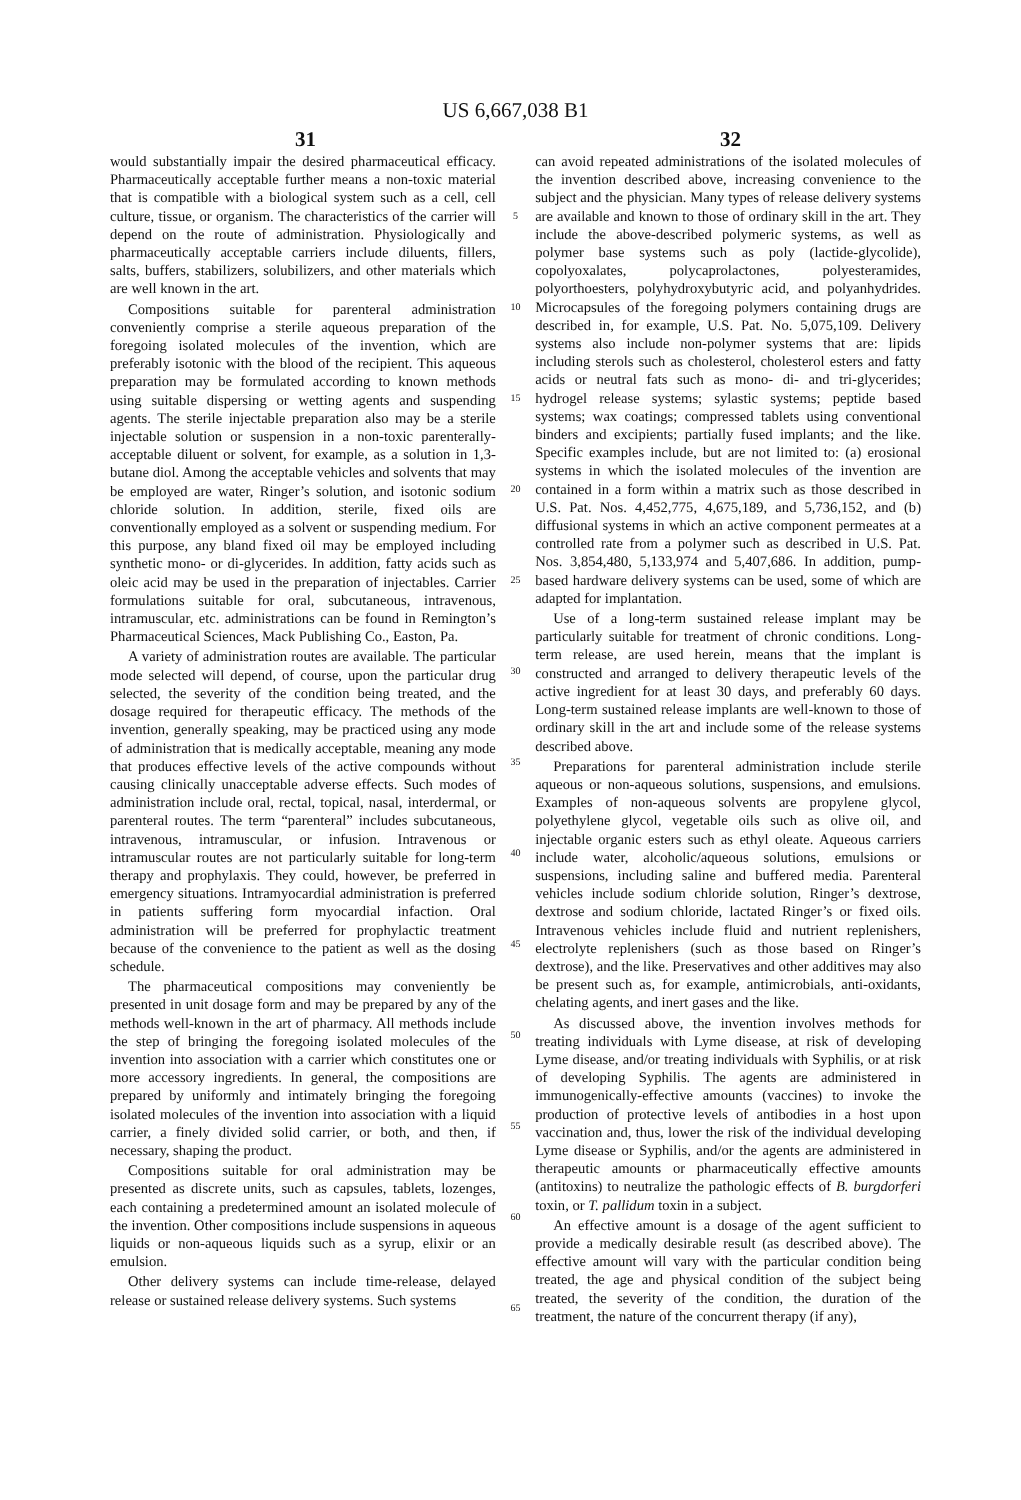US 6,667,038 B1
31 32
would substantially impair the desired pharmaceutical efficacy. Pharmaceutically acceptable further means a non-toxic material that is compatible with a biological system such as a cell, cell culture, tissue, or organism. The characteristics of the carrier will depend on the route of administration. Physiologically and pharmaceutically acceptable carriers include diluents, fillers, salts, buffers, stabilizers, solubilizers, and other materials which are well known in the art.
Compositions suitable for parenteral administration conveniently comprise a sterile aqueous preparation of the foregoing isolated molecules of the invention, which are preferably isotonic with the blood of the recipient. This aqueous preparation may be formulated according to known methods using suitable dispersing or wetting agents and suspending agents. The sterile injectable preparation also may be a sterile injectable solution or suspension in a non-toxic parenterally-acceptable diluent or solvent, for example, as a solution in 1,3-butane diol. Among the acceptable vehicles and solvents that may be employed are water, Ringer’s solution, and isotonic sodium chloride solution. In addition, sterile, fixed oils are conventionally employed as a solvent or suspending medium. For this purpose, any bland fixed oil may be employed including synthetic mono- or di-glycerides. In addition, fatty acids such as oleic acid may be used in the preparation of injectables. Carrier formulations suitable for oral, subcutaneous, intravenous, intramuscular, etc. administrations can be found in Remington’s Pharmaceutical Sciences, Mack Publishing Co., Easton, Pa.
A variety of administration routes are available. The particular mode selected will depend, of course, upon the particular drug selected, the severity of the condition being treated, and the dosage required for therapeutic efficacy. The methods of the invention, generally speaking, may be practiced using any mode of administration that is medically acceptable, meaning any mode that produces effective levels of the active compounds without causing clinically unacceptable adverse effects. Such modes of administration include oral, rectal, topical, nasal, interdermal, or parenteral routes. The term “parenteral” includes subcutaneous, intravenous, intramuscular, or infusion. Intravenous or intramuscular routes are not particularly suitable for long-term therapy and prophylaxis. They could, however, be preferred in emergency situations. Intramyocardial administration is preferred in patients suffering form myocardial infaction. Oral administration will be preferred for prophylactic treatment because of the convenience to the patient as well as the dosing schedule.
The pharmaceutical compositions may conveniently be presented in unit dosage form and may be prepared by any of the methods well-known in the art of pharmacy. All methods include the step of bringing the foregoing isolated molecules of the invention into association with a carrier which constitutes one or more accessory ingredients. In general, the compositions are prepared by uniformly and intimately bringing the foregoing isolated molecules of the invention into association with a liquid carrier, a finely divided solid carrier, or both, and then, if necessary, shaping the product.
Compositions suitable for oral administration may be presented as discrete units, such as capsules, tablets, lozenges, each containing a predetermined amount an isolated molecule of the invention. Other compositions include suspensions in aqueous liquids or non-aqueous liquids such as a syrup, elixir or an emulsion.
Other delivery systems can include time-release, delayed release or sustained release delivery systems. Such systems
5
10
15
20
25
30
35
40
45
50
55
60
65
can avoid repeated administrations of the isolated molecules of the invention described above, increasing convenience to the subject and the physician. Many types of release delivery systems are available and known to those of ordinary skill in the art. They include the above-described polymeric systems, as well as polymer base systems such as poly (lactide-glycolide), copolyoxalates, polycaprolactones, polyesteramides, polyorthoesters, polyhydroxybutyric acid, and polyanhydrides. Microcapsules of the foregoing polymers containing drugs are described in, for example, U.S. Pat. No. 5,075,109. Delivery systems also include non-polymer systems that are: lipids including sterols such as cholesterol, cholesterol esters and fatty acids or neutral fats such as mono- di- and tri-glycerides; hydrogel release systems; sylastic systems; peptide based systems; wax coatings; compressed tablets using conventional binders and excipients; partially fused implants; and the like. Specific examples include, but are not limited to: (a) erosional systems in which the isolated molecules of the invention are contained in a form within a matrix such as those described in U.S. Pat. Nos. 4,452,775, 4,675,189, and 5,736,152, and (b) diffusional systems in which an active component permeates at a controlled rate from a polymer such as described in U.S. Pat. Nos. 3,854,480, 5,133,974 and 5,407,686. In addition, pump-based hardware delivery systems can be used, some of which are adapted for implantation.
Use of a long-term sustained release implant may be particularly suitable for treatment of chronic conditions. Long-term release, are used herein, means that the implant is constructed and arranged to delivery therapeutic levels of the active ingredient for at least 30 days, and preferably 60 days. Long-term sustained release implants are well-known to those of ordinary skill in the art and include some of the release systems described above.
Preparations for parenteral administration include sterile aqueous or non-aqueous solutions, suspensions, and emulsions. Examples of non-aqueous solvents are propylene glycol, polyethylene glycol, vegetable oils such as olive oil, and injectable organic esters such as ethyl oleate. Aqueous carriers include water, alcoholic/aqueous solutions, emulsions or suspensions, including saline and buffered media. Parenteral vehicles include sodium chloride solution, Ringer’s dextrose, dextrose and sodium chloride, lactated Ringer’s or fixed oils. Intravenous vehicles include fluid and nutrient replenishers, electrolyte replenishers (such as those based on Ringer’s dextrose), and the like. Preservatives and other additives may also be present such as, for example, antimicrobials, anti-oxidants, chelating agents, and inert gases and the like.
As discussed above, the invention involves methods for treating individuals with Lyme disease, at risk of developing Lyme disease, and/or treating individuals with Syphilis, or at risk of developing Syphilis. The agents are administered in immunogenically-effective amounts (vaccines) to invoke the production of protective levels of antibodies in a host upon vaccination and, thus, lower the risk of the individual developing Lyme disease or Syphilis, and/or the agents are administered in therapeutic amounts or pharmaceutically effective amounts (antitoxins) to neutralize the pathologic effects of B. burgdorferi toxin, or T. pallidum toxin in a subject.
An effective amount is a dosage of the agent sufficient to provide a medically desirable result (as described above). The effective amount will vary with the particular condition being treated, the age and physical condition of the subject being treated, the severity of the condition, the duration of the treatment, the nature of the concurrent therapy (if any),